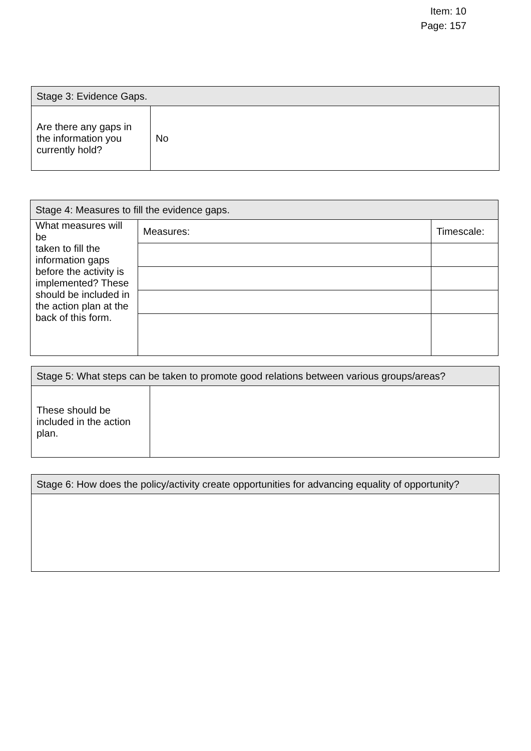Item: 10
Page: 157
| Stage 3: Evidence Gaps. | |
| --- | --- |
| Are there any gaps in the information you currently hold? | No |
| Stage 4: Measures to fill the evidence gaps. | | |
| --- | --- | --- |
| What measures will be taken to fill the information gaps before the activity is implemented? These should be included in the action plan at the back of this form. | Measures: | Timescale: |
| Stage 5: What steps can be taken to promote good relations between various groups/areas? | |
| --- | --- |
| These should be included in the action plan. | |
| Stage 6: How does the policy/activity create opportunities for advancing equality of opportunity? |
| --- |